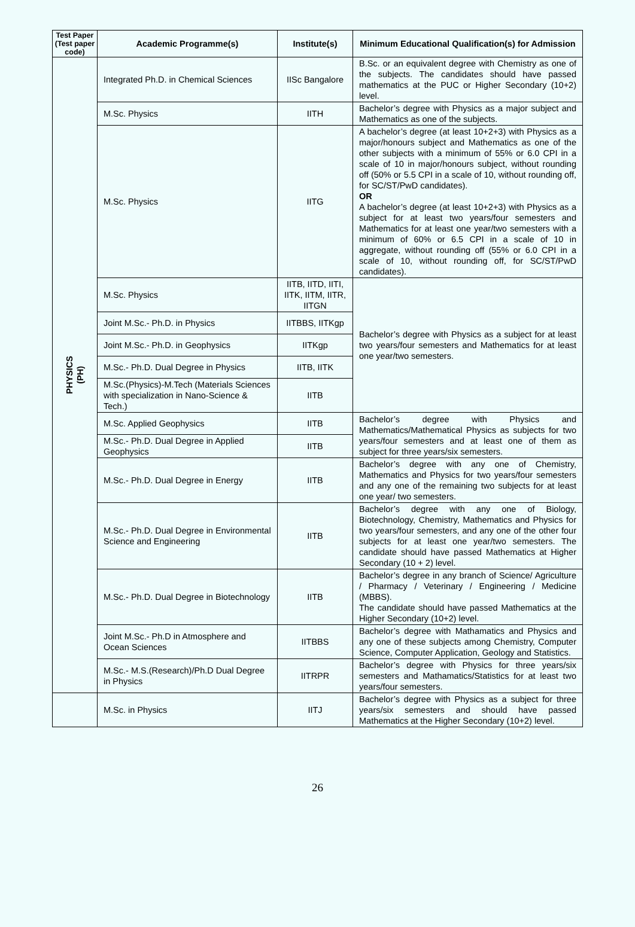| Test Paper (Test paper code) | Academic Programme(s) | Institute(s) | Minimum Educational Qualification(s) for Admission |
| --- | --- | --- | --- |
| PHYSICS (PH) | Integrated Ph.D. in Chemical Sciences | IISc Bangalore | B.Sc. or an equivalent degree with Chemistry as one of the subjects. The candidates should have passed mathematics at the PUC or Higher Secondary (10+2) level. |
| | M.Sc. Physics | IITH | Bachelor’s degree with Physics as a major subject and Mathematics as one of the subjects. |
| | M.Sc. Physics | IITG | A bachelor’s degree (at least 10+2+3) with Physics as a major/honours subject and Mathematics as one of the other subjects with a minimum of 55% or 6.0 CPI in a scale of 10 in major/honours subject, without rounding off (50% or 5.5 CPI in a scale of 10, without rounding off, for SC/ST/PwD candidates). OR A bachelor’s degree (at least 10+2+3) with Physics as a subject for at least two years/four semesters and Mathematics for at least one year/two semesters with a minimum of 60% or 6.5 CPI in a scale of 10 in aggregate, without rounding off (55% or 6.0 CPI in a scale of 10, without rounding off, for SC/ST/PwD candidates). |
| | M.Sc. Physics | IITB, IITD, IITI, IITK, IITM, IITR, IITGN | Bachelor’s degree with Physics as a subject for at least two years/four semesters and Mathematics for at least one year/two semesters. |
| | Joint M.Sc.- Ph.D. in Physics | IITBBS, IITKgp | |
| | Joint M.Sc.- Ph.D. in Geophysics | IITKgp | |
| | M.Sc.- Ph.D. Dual Degree in Physics | IITB, IITK | |
| | M.Sc.(Physics)-M.Tech (Materials Sciences with specialization in Nano-Science & Tech.) | IITB | |
| | M.Sc. Applied Geophysics | IITB | Bachelor’s degree with Physics and Mathematics/Mathematical Physics as subjects for two years/four semesters and at least one of them as subject for three years/six semesters. |
| | M.Sc.- Ph.D. Dual Degree in Applied Geophysics | IITB | |
| | M.Sc.- Ph.D. Dual Degree in Energy | IITB | Bachelor’s degree with any one of Chemistry, Mathematics and Physics for two years/four semesters and any one of the remaining two subjects for at least one year/ two semesters. |
| | M.Sc.- Ph.D. Dual Degree in Environmental Science and Engineering | IITB | Bachelor’s degree with any one of Biology, Biotechnology, Chemistry, Mathematics and Physics for two years/four semesters, and any one of the other four subjects for at least one year/two semesters. The candidate should have passed Mathematics at Higher Secondary (10 + 2) level. |
| | M.Sc.- Ph.D. Dual Degree in Biotechnology | IITB | Bachelor’s degree in any branch of Science/ Agriculture / Pharmacy / Veterinary / Engineering / Medicine (MBBS). The candidate should have passed Mathematics at the Higher Secondary (10+2) level. |
| | Joint M.Sc.- Ph.D in Atmosphere and Ocean Sciences | IITBBS | Bachelor’s degree with Mathamatics and Physics and any one of these subjects among Chemistry, Computer Science, Computer Application, Geology and Statistics. |
| | M.Sc.- M.S.(Research)/Ph.D Dual Degree in Physics | IITRPR | Bachelor’s degree with Physics for three years/six semesters and Mathamatics/Statistics for at least two years/four semesters. |
| | M.Sc. in Physics | IITJ | Bachelor’s degree with Physics as a subject for three years/six semesters and should have passed Mathematics at the Higher Secondary (10+2) level. |
26